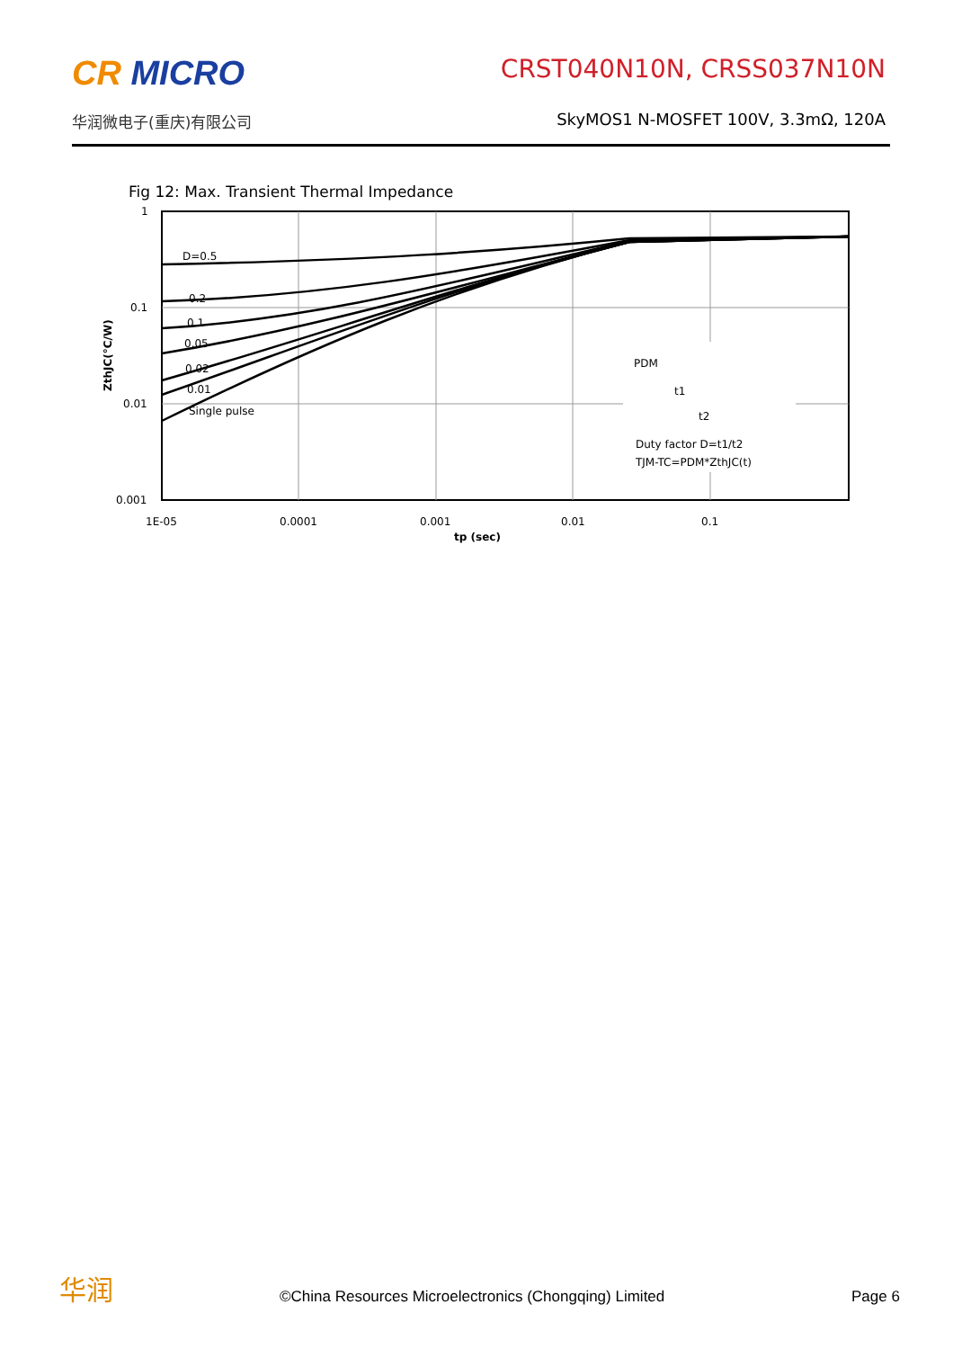CR MICRO
华润微电子(重庆)有限公司
CRST040N10N, CRSS037N10N
SkyMOS1 N-MOSFET 100V, 3.3mΩ, 120A
Fig 12: Max. Transient Thermal Impedance
D=0.5
0.2
0.1
0.05
0.02
0.01
Single pulse
PDM
t1
t2
Duty factor D=t1/t2
TJM-TC=PDM*ZthJC(t)
1
0.1
0.01
0.001
1E-05
0.0001
0.001
0.01
0.1
tp (sec)
ZthJC(°C/W)
华润
©China Resources Microelectronics (Chongqing) Limited
Page 6